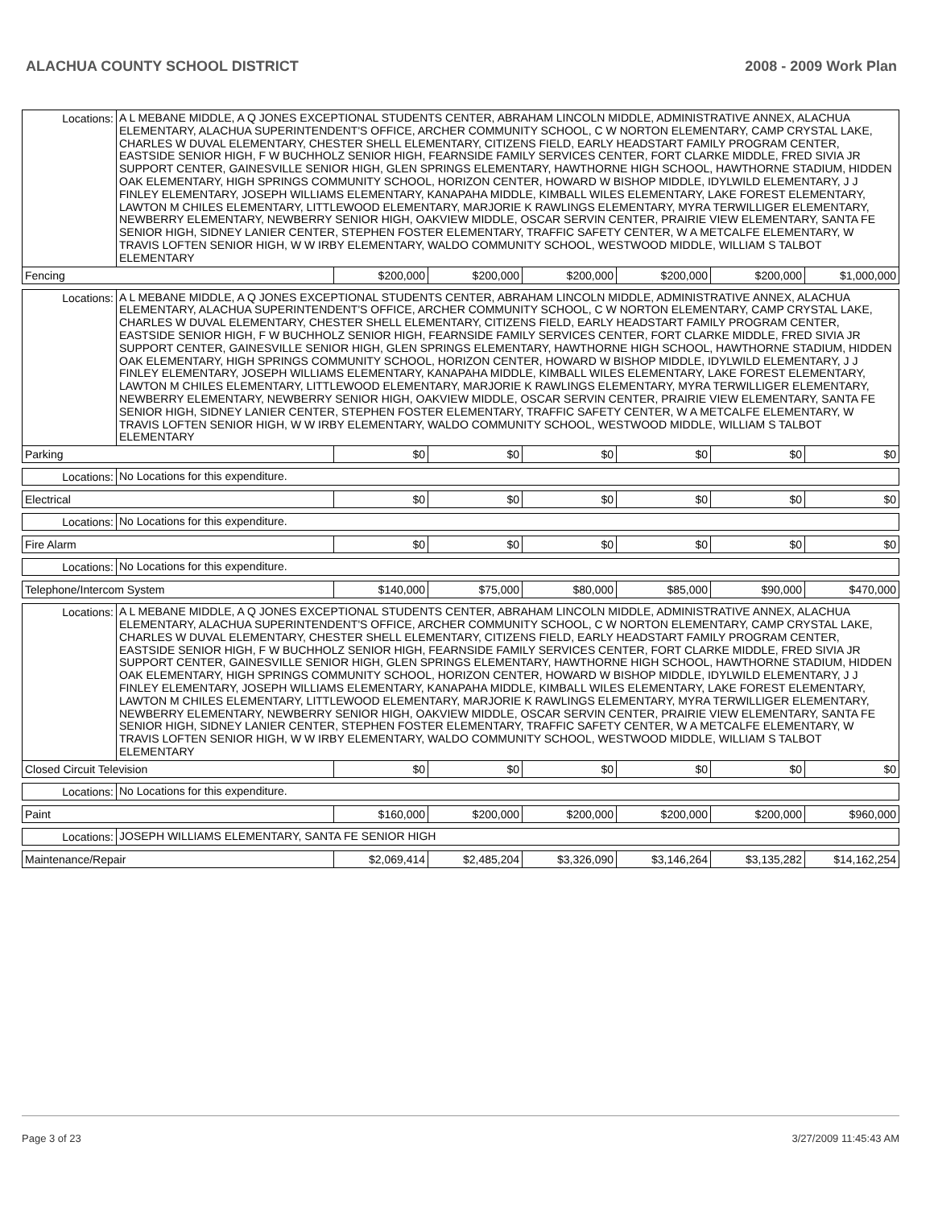ALACHUA COUNTY SCHOOL DISTRICT 2008 - 2009 Work Plan
| Locations: | A L MEBANE MIDDLE, A Q JONES EXCEPTIONAL STUDENTS CENTER, ABRAHAM LINCOLN MIDDLE, ADMINISTRATIVE ANNEX, ALACHUA ELEMENTARY, ALACHUA SUPERINTENDENT'S OFFICE, ARCHER COMMUNITY SCHOOL, C W NORTON ELEMENTARY, CAMP CRYSTAL LAKE, CHARLES W DUVAL ELEMENTARY, CHESTER SHELL ELEMENTARY, CITIZENS FIELD, EARLY HEADSTART FAMILY PROGRAM CENTER, EASTSIDE SENIOR HIGH, F W BUCHHOLZ SENIOR HIGH, FEARNSIDE FAMILY SERVICES CENTER, FORT CLARKE MIDDLE, FRED SIVIA JR SUPPORT CENTER, GAINESVILLE SENIOR HIGH, GLEN SPRINGS ELEMENTARY, HAWTHORNE HIGH SCHOOL, HAWTHORNE STADIUM, HIDDEN OAK ELEMENTARY, HIGH SPRINGS COMMUNITY SCHOOL, HORIZON CENTER, HOWARD W BISHOP MIDDLE, IDYLWILD ELEMENTARY, J J FINLEY ELEMENTARY, JOSEPH WILLIAMS ELEMENTARY, KANAPAHA MIDDLE, KIMBALL WILES ELEMENTARY, LAKE FOREST ELEMENTARY, LAWTON M CHILES ELEMENTARY, LITTLEWOOD ELEMENTARY, MARJORIE K RAWLINGS ELEMENTARY, MYRA TERWILLIGER ELEMENTARY, NEWBERRY ELEMENTARY, NEWBERRY SENIOR HIGH, OAKVIEW MIDDLE, OSCAR SERVIN CENTER, PRAIRIE VIEW ELEMENTARY, SANTA FE SENIOR HIGH, SIDNEY LANIER CENTER, STEPHEN FOSTER ELEMENTARY, TRAFFIC SAFETY CENTER, W A METCALFE ELEMENTARY, W TRAVIS LOFTEN SENIOR HIGH, W W IRBY ELEMENTARY, WALDO COMMUNITY SCHOOL, WESTWOOD MIDDLE, WILLIAM S TALBOT ELEMENTARY | | | | | | |
| Fencing | | $200,000 | $200,000 | $200,000 | $200,000 | $200,000 | $1,000,000 |
| Locations: | A L MEBANE MIDDLE, A Q JONES EXCEPTIONAL STUDENTS CENTER, ABRAHAM LINCOLN MIDDLE, ADMINISTRATIVE ANNEX, ALACHUA ELEMENTARY, ALACHUA SUPERINTENDENT'S OFFICE, ARCHER COMMUNITY SCHOOL, C W NORTON ELEMENTARY, CAMP CRYSTAL LAKE, CHARLES W DUVAL ELEMENTARY, CHESTER SHELL ELEMENTARY, CITIZENS FIELD, EARLY HEADSTART FAMILY PROGRAM CENTER, EASTSIDE SENIOR HIGH, F W BUCHHOLZ SENIOR HIGH, FEARNSIDE FAMILY SERVICES CENTER, FORT CLARKE MIDDLE, FRED SIVIA JR SUPPORT CENTER, GAINESVILLE SENIOR HIGH, GLEN SPRINGS ELEMENTARY, HAWTHORNE HIGH SCHOOL, HAWTHORNE STADIUM, HIDDEN OAK ELEMENTARY, HIGH SPRINGS COMMUNITY SCHOOL, HORIZON CENTER, HOWARD W BISHOP MIDDLE, IDYLWILD ELEMENTARY, J J FINLEY ELEMENTARY, JOSEPH WILLIAMS ELEMENTARY, KANAPAHA MIDDLE, KIMBALL WILES ELEMENTARY, LAKE FOREST ELEMENTARY, LAWTON M CHILES ELEMENTARY, LITTLEWOOD ELEMENTARY, MARJORIE K RAWLINGS ELEMENTARY, MYRA TERWILLIGER ELEMENTARY, NEWBERRY ELEMENTARY, NEWBERRY SENIOR HIGH, OAKVIEW MIDDLE, OSCAR SERVIN CENTER, PRAIRIE VIEW ELEMENTARY, SANTA FE SENIOR HIGH, SIDNEY LANIER CENTER, STEPHEN FOSTER ELEMENTARY, TRAFFIC SAFETY CENTER, W A METCALFE ELEMENTARY, W TRAVIS LOFTEN SENIOR HIGH, W W IRBY ELEMENTARY, WALDO COMMUNITY SCHOOL, WESTWOOD MIDDLE, WILLIAM S TALBOT ELEMENTARY | | | | | | |
| Parking | | $0 | $0 | $0 | $0 | $0 | $0 |
| Locations: | No Locations for this expenditure. | | | | | | |
| Electrical | | $0 | $0 | $0 | $0 | $0 | $0 |
| Locations: | No Locations for this expenditure. | | | | | | |
| Fire Alarm | | $0 | $0 | $0 | $0 | $0 | $0 |
| Locations: | No Locations for this expenditure. | | | | | | |
| Telephone/Intercom System | | $140,000 | $75,000 | $80,000 | $85,000 | $90,000 | $470,000 |
| Locations: | A L MEBANE MIDDLE, A Q JONES EXCEPTIONAL STUDENTS CENTER, ABRAHAM LINCOLN MIDDLE, ADMINISTRATIVE ANNEX, ALACHUA ELEMENTARY, ALACHUA SUPERINTENDENT'S OFFICE, ARCHER COMMUNITY SCHOOL, C W NORTON ELEMENTARY, CAMP CRYSTAL LAKE, CHARLES W DUVAL ELEMENTARY, CHESTER SHELL ELEMENTARY, CITIZENS FIELD, EARLY HEADSTART FAMILY PROGRAM CENTER, EASTSIDE SENIOR HIGH, F W BUCHHOLZ SENIOR HIGH, FEARNSIDE FAMILY SERVICES CENTER, FORT CLARKE MIDDLE, FRED SIVIA JR SUPPORT CENTER, GAINESVILLE SENIOR HIGH, GLEN SPRINGS ELEMENTARY, HAWTHORNE HIGH SCHOOL, HAWTHORNE STADIUM, HIDDEN OAK ELEMENTARY, HIGH SPRINGS COMMUNITY SCHOOL, HORIZON CENTER, HOWARD W BISHOP MIDDLE, IDYLWILD ELEMENTARY, J J FINLEY ELEMENTARY, JOSEPH WILLIAMS ELEMENTARY, KANAPAHA MIDDLE, KIMBALL WILES ELEMENTARY, LAKE FOREST ELEMENTARY, LAWTON M CHILES ELEMENTARY, LITTLEWOOD ELEMENTARY, MARJORIE K RAWLINGS ELEMENTARY, MYRA TERWILLIGER ELEMENTARY, NEWBERRY ELEMENTARY, NEWBERRY SENIOR HIGH, OAKVIEW MIDDLE, OSCAR SERVIN CENTER, PRAIRIE VIEW ELEMENTARY, SANTA FE SENIOR HIGH, SIDNEY LANIER CENTER, STEPHEN FOSTER ELEMENTARY, TRAFFIC SAFETY CENTER, W A METCALFE ELEMENTARY, W TRAVIS LOFTEN SENIOR HIGH, W W IRBY ELEMENTARY, WALDO COMMUNITY SCHOOL, WESTWOOD MIDDLE, WILLIAM S TALBOT ELEMENTARY | | | | | | |
| Closed Circuit Television | | $0 | $0 | $0 | $0 | $0 | $0 |
| Locations: | No Locations for this expenditure. | | | | | | |
| Paint | | $160,000 | $200,000 | $200,000 | $200,000 | $200,000 | $960,000 |
| Locations: | JOSEPH WILLIAMS ELEMENTARY, SANTA FE SENIOR HIGH | | | | | | |
| Maintenance/Repair | | $2,069,414 | $2,485,204 | $3,326,090 | $3,146,264 | $3,135,282 | $14,162,254 |
Page 3 of 23 3/27/2009 11:45:43 AM